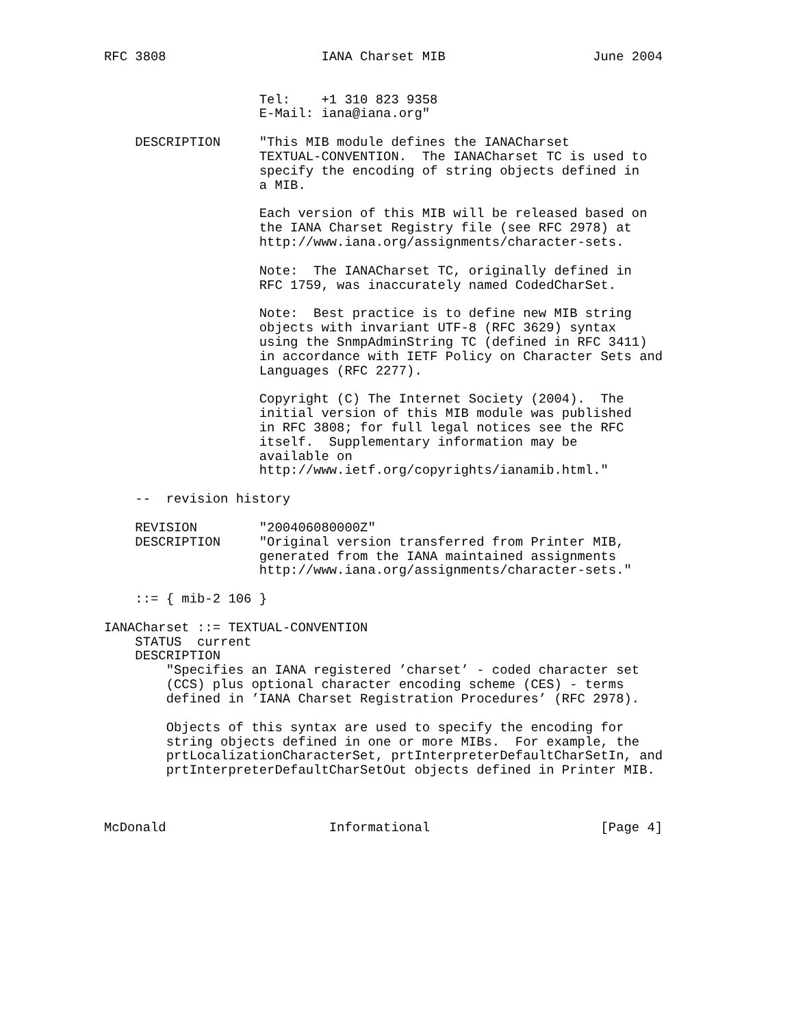RFC 3808                    IANA Charset MIB                   June 2004


                    Tel:    +1 310 823 9358
                    E-Mail: iana@iana.org"

    DESCRIPTION     "This MIB module defines the IANACharset
                    TEXTUAL-CONVENTION.  The IANACharset TC is used to
                    specify the encoding of string objects defined in
                    a MIB.

                    Each version of this MIB will be released based on
                    the IANA Charset Registry file (see RFC 2978) at
                    http://www.iana.org/assignments/character-sets.

                    Note:  The IANACharset TC, originally defined in
                    RFC 1759, was inaccurately named CodedCharSet.

                    Note:  Best practice is to define new MIB string
                    objects with invariant UTF-8 (RFC 3629) syntax
                    using the SnmpAdminString TC (defined in RFC 3411)
                    in accordance with IETF Policy on Character Sets and
                    Languages (RFC 2277).

                    Copyright (C) The Internet Society (2004).  The
                    initial version of this MIB module was published
                    in RFC 3808; for full legal notices see the RFC
                    itself.  Supplementary information may be
                    available on
                    http://www.ietf.org/copyrights/ianamib.html."

    --  revision history

    REVISION        "200406080000Z"
    DESCRIPTION     "Original version transferred from Printer MIB,
                    generated from the IANA maintained assignments
                    http://www.iana.org/assignments/character-sets."

    ::= { mib-2 106 }

IANACharset ::= TEXTUAL-CONVENTION
    STATUS  current
    DESCRIPTION
        "Specifies an IANA registered ’charset’ - coded character set
        (CCS) plus optional character encoding scheme (CES) - terms
        defined in ’IANA Charset Registration Procedures’ (RFC 2978).

        Objects of this syntax are used to specify the encoding for
        string objects defined in one or more MIBs.  For example, the
        prtLocalizationCharacterSet, prtInterpreterDefaultCharSetIn, and
        prtInterpreterDefaultCharSetOut objects defined in Printer MIB.



McDonald                     Informational                      [Page 4]